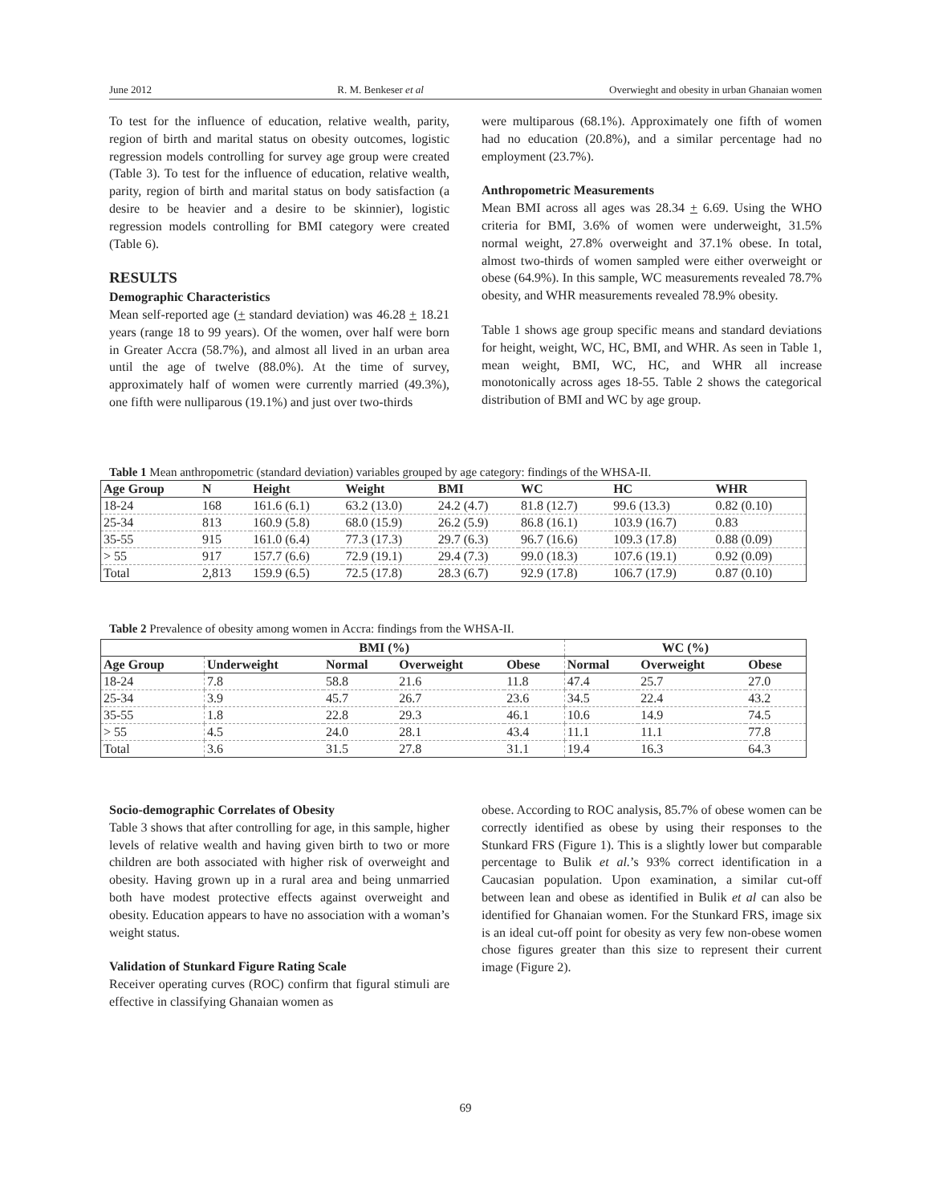June 2012 R. M. Benkeser et al Overwieght and obesity in urban Ghanaian women
To test for the influence of education, relative wealth, parity, region of birth and marital status on obesity outcomes, logistic regression models controlling for survey age group were created (Table 3). To test for the influence of education, relative wealth, parity, region of birth and marital status on body satisfaction (a desire to be heavier and a desire to be skinnier), logistic regression models controlling for BMI category were created (Table 6).
RESULTS
Demographic Characteristics
Mean self-reported age (+ standard deviation) was 46.28 + 18.21 years (range 18 to 99 years). Of the women, over half were born in Greater Accra (58.7%), and almost all lived in an urban area until the age of twelve (88.0%). At the time of survey, approximately half of women were currently married (49.3%), one fifth were nulliparous (19.1%) and just over two-thirds
were multiparous (68.1%). Approximately one fifth of women had no education (20.8%), and a similar percentage had no employment (23.7%).
Anthropometric Measurements
Mean BMI across all ages was 28.34 + 6.69. Using the WHO criteria for BMI, 3.6% of women were underweight, 31.5% normal weight, 27.8% overweight and 37.1% obese. In total, almost two-thirds of women sampled were either overweight or obese (64.9%). In this sample, WC measurements revealed 78.7% obesity, and WHR measurements revealed 78.9% obesity.
Table 1 shows age group specific means and standard deviations for height, weight, WC, HC, BMI, and WHR. As seen in Table 1, mean weight, BMI, WC, HC, and WHR all increase monotonically across ages 18-55. Table 2 shows the categorical distribution of BMI and WC by age group.
Table 1 Mean anthropometric (standard deviation) variables grouped by age category: findings of the WHSA-II.
| Age Group | N | Height | Weight | BMI | WC | HC | WHR |
| --- | --- | --- | --- | --- | --- | --- | --- |
| 18-24 | 168 | 161.6 (6.1) | 63.2 (13.0) | 24.2 (4.7) | 81.8 (12.7) | 99.6 (13.3) | 0.82 (0.10) |
| 25-34 | 813 | 160.9 (5.8) | 68.0 (15.9) | 26.2 (5.9) | 86.8 (16.1) | 103.9 (16.7) | 0.83 |
| 35-55 | 915 | 161.0 (6.4) | 77.3 (17.3) | 29.7 (6.3) | 96.7 (16.6) | 109.3 (17.8) | 0.88 (0.09) |
| > 55 | 917 | 157.7 (6.6) | 72.9 (19.1) | 29.4 (7.3) | 99.0 (18.3) | 107.6 (19.1) | 0.92 (0.09) |
| Total | 2,813 | 159.9 (6.5) | 72.5 (17.8) | 28.3 (6.7) | 92.9 (17.8) | 106.7 (17.9) | 0.87 (0.10) |
Table 2 Prevalence of obesity among women in Accra: findings from the WHSA-II.
| | BMI (%) | | | | WC (%) | | |
| --- | --- | --- | --- | --- | --- | --- | --- |
| Age Group | Underweight | Normal | Overweight | Obese | Normal | Overweight | Obese |
| 18-24 | 7.8 | 58.8 | 21.6 | 11.8 | 47.4 | 25.7 | 27.0 |
| 25-34 | 3.9 | 45.7 | 26.7 | 23.6 | 34.5 | 22.4 | 43.2 |
| 35-55 | 1.8 | 22.8 | 29.3 | 46.1 | 10.6 | 14.9 | 74.5 |
| > 55 | 4.5 | 24.0 | 28.1 | 43.4 | 11.1 | 11.1 | 77.8 |
| Total | 3.6 | 31.5 | 27.8 | 31.1 | 19.4 | 16.3 | 64.3 |
Socio-demographic Correlates of Obesity
Table 3 shows that after controlling for age, in this sample, higher levels of relative wealth and having given birth to two or more children are both associated with higher risk of overweight and obesity. Having grown up in a rural area and being unmarried both have modest protective effects against overweight and obesity. Education appears to have no association with a woman’s weight status.
Validation of Stunkard Figure Rating Scale
Receiver operating curves (ROC) confirm that figural stimuli are effective in classifying Ghanaian women as
obese. According to ROC analysis, 85.7% of obese women can be correctly identified as obese by using their responses to the Stunkard FRS (Figure 1). This is a slightly lower but comparable percentage to Bulik et al.’s 93% correct identification in a Caucasian population. Upon examination, a similar cut-off between lean and obese as identified in Bulik et al can also be identified for Ghanaian women. For the Stunkard FRS, image six is an ideal cut-off point for obesity as very few non-obese women chose figures greater than this size to represent their current image (Figure 2).
69